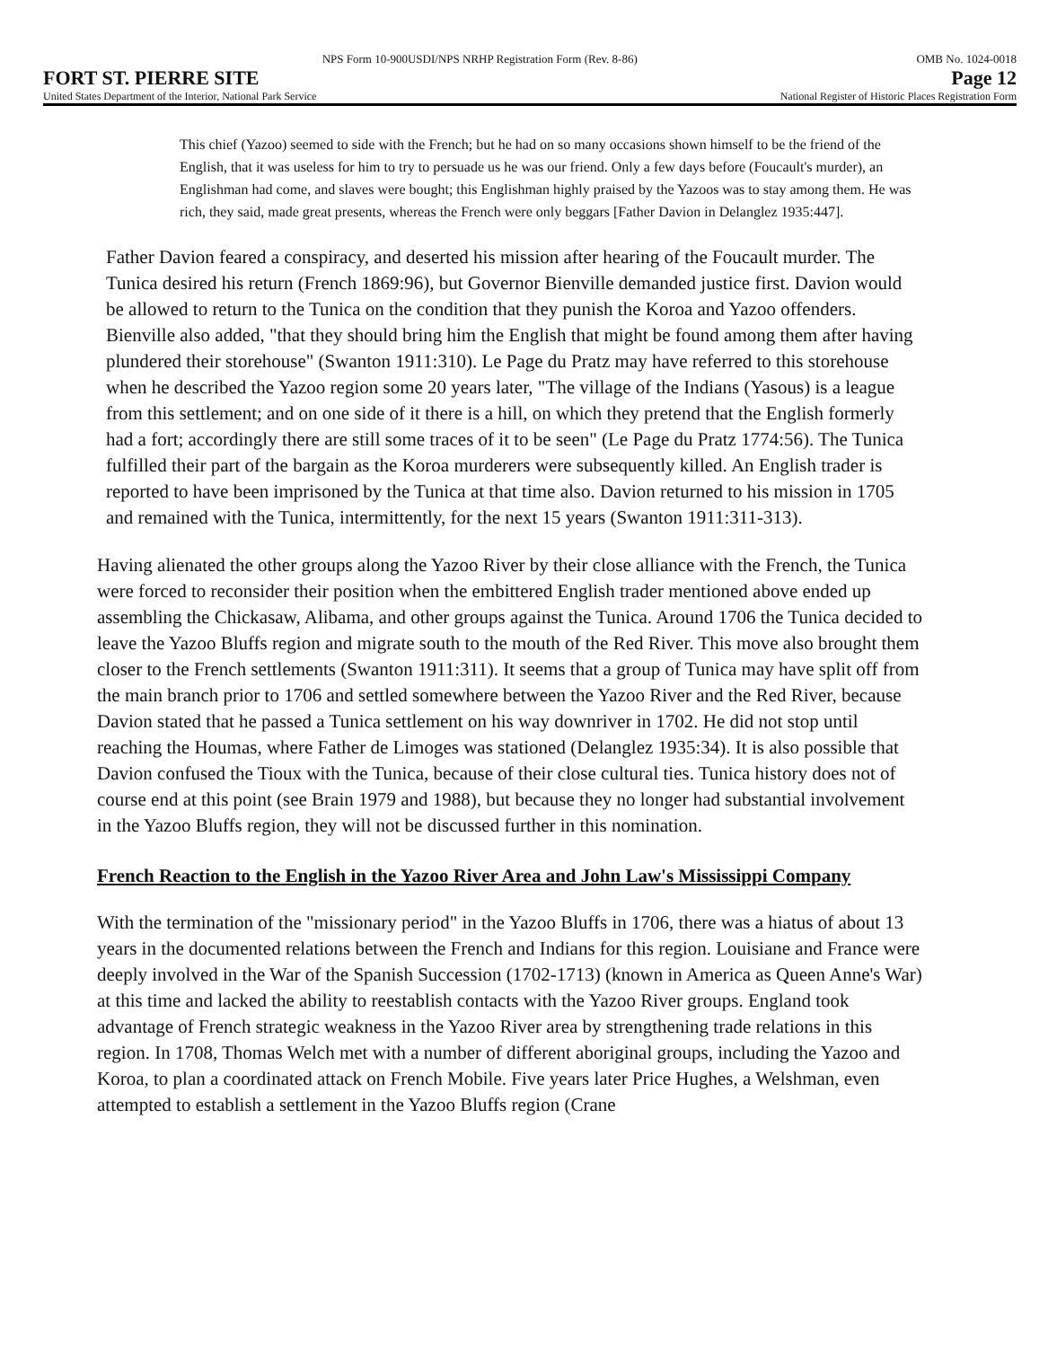OMB No. 1024-0018 NPS Form 10-900USDI/NPS NRHP Registration Form (Rev. 8-86)
FORT ST. PIERRE SITE Page 12
United States Department of the Interior, National Park Service National Register of Historic Places Registration Form
This chief (Yazoo) seemed to side with the French; but he had on so many occasions shown himself to be the friend of the English, that it was useless for him to try to persuade us he was our friend. Only a few days before (Foucault's murder), an Englishman had come, and slaves were bought; this Englishman highly praised by the Yazoos was to stay among them. He was rich, they said, made great presents, whereas the French were only beggars [Father Davion in Delanglez 1935:447].
Father Davion feared a conspiracy, and deserted his mission after hearing of the Foucault murder. The Tunica desired his return (French 1869:96), but Governor Bienville demanded justice first. Davion would be allowed to return to the Tunica on the condition that they punish the Koroa and Yazoo offenders. Bienville also added, "that they should bring him the English that might be found among them after having plundered their storehouse" (Swanton 1911:310). Le Page du Pratz may have referred to this storehouse when he described the Yazoo region some 20 years later, "The village of the Indians (Yasous) is a league from this settlement; and on one side of it there is a hill, on which they pretend that the English formerly had a fort; accordingly there are still some traces of it to be seen" (Le Page du Pratz 1774:56). The Tunica fulfilled their part of the bargain as the Koroa murderers were subsequently killed. An English trader is reported to have been imprisoned by the Tunica at that time also. Davion returned to his mission in 1705 and remained with the Tunica, intermittently, for the next 15 years (Swanton 1911:311-313).
Having alienated the other groups along the Yazoo River by their close alliance with the French, the Tunica were forced to reconsider their position when the embittered English trader mentioned above ended up assembling the Chickasaw, Alibama, and other groups against the Tunica. Around 1706 the Tunica decided to leave the Yazoo Bluffs region and migrate south to the mouth of the Red River. This move also brought them closer to the French settlements (Swanton 1911:311). It seems that a group of Tunica may have split off from the main branch prior to 1706 and settled somewhere between the Yazoo River and the Red River, because Davion stated that he passed a Tunica settlement on his way downriver in 1702. He did not stop until reaching the Houmas, where Father de Limoges was stationed (Delanglez 1935:34). It is also possible that Davion confused the Tioux with the Tunica, because of their close cultural ties. Tunica history does not of course end at this point (see Brain 1979 and 1988), but because they no longer had substantial involvement in the Yazoo Bluffs region, they will not be discussed further in this nomination.
French Reaction to the English in the Yazoo River Area and John Law's Mississippi Company
With the termination of the "missionary period" in the Yazoo Bluffs in 1706, there was a hiatus of about 13 years in the documented relations between the French and Indians for this region. Louisiane and France were deeply involved in the War of the Spanish Succession (1702-1713) (known in America as Queen Anne's War) at this time and lacked the ability to reestablish contacts with the Yazoo River groups. England took advantage of French strategic weakness in the Yazoo River area by strengthening trade relations in this region. In 1708, Thomas Welch met with a number of different aboriginal groups, including the Yazoo and Koroa, to plan a coordinated attack on French Mobile. Five years later Price Hughes, a Welshman, even attempted to establish a settlement in the Yazoo Bluffs region (Crane